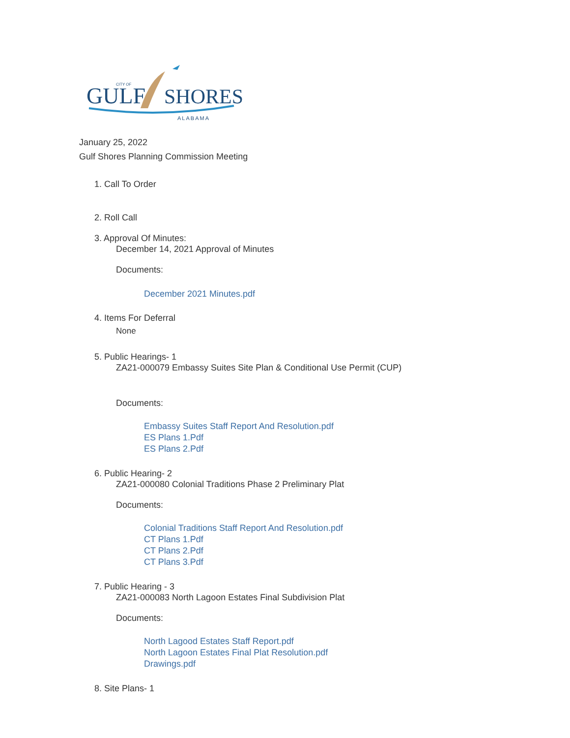CITY OF
GULF
SHORES
ALABAMA
January 25, 2022
Gulf Shores Planning Commission Meeting
1. Call To Order
2. Roll Call
3. Approval Of Minutes:
December 14, 2021 Approval of Minutes
Documents:
December 2021 Minutes.pdf
4. Items For Deferral
None
5. Public Hearings- 1
ZA21-000079 Embassy Suites Site Plan & Conditional Use Permit (CUP)
Documents:
Embassy Suites Staff Report And Resolution.pdf
ES Plans 1.Pdf
ES Plans 2.Pdf
6. Public Hearing- 2
ZA21-000080 Colonial Traditions Phase 2 Preliminary Plat
Documents:
Colonial Traditions Staff Report And Resolution.pdf
CT Plans 1.Pdf
CT Plans 2.Pdf
CT Plans 3.Pdf
7. Public Hearing - 3
ZA21-000083 North Lagoon Estates Final Subdivision Plat
Documents:
North Lagood Estates Staff Report.pdf
North Lagoon Estates Final Plat Resolution.pdf
Drawings.pdf
8. Site Plans- 1